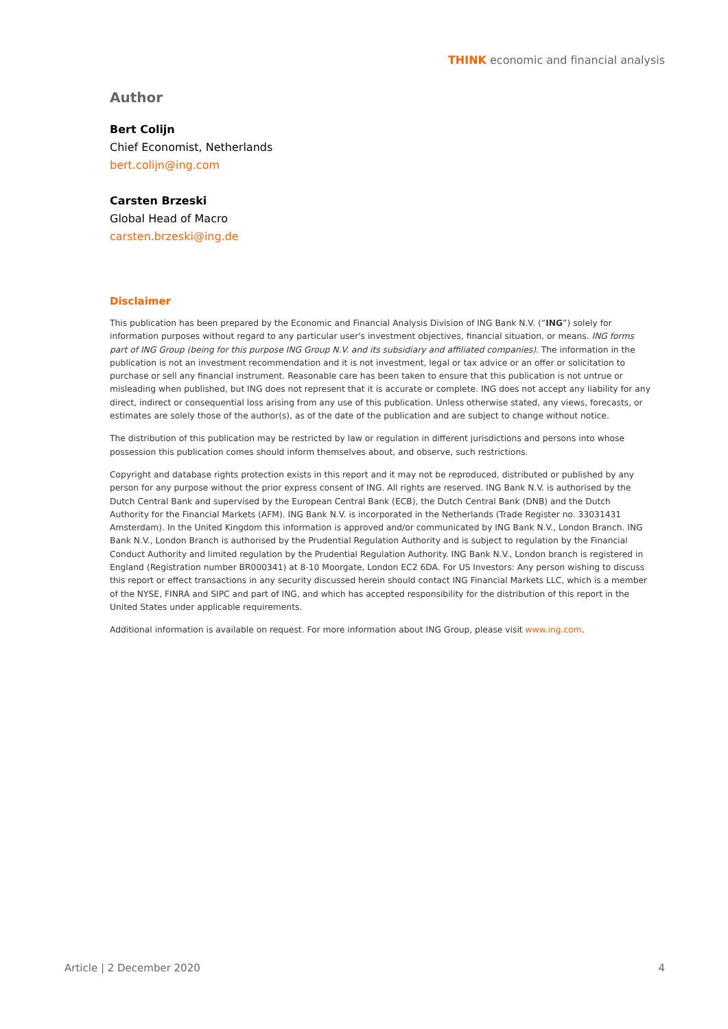THINK economic and financial analysis
Author
Bert Colijn
Chief Economist, Netherlands
bert.colijn@ing.com
Carsten Brzeski
Global Head of Macro
carsten.brzeski@ing.de
Disclaimer
This publication has been prepared by the Economic and Financial Analysis Division of ING Bank N.V. (“ING”) solely for information purposes without regard to any particular user's investment objectives, financial situation, or means. ING forms part of ING Group (being for this purpose ING Group N.V. and its subsidiary and affiliated companies). The information in the publication is not an investment recommendation and it is not investment, legal or tax advice or an offer or solicitation to purchase or sell any financial instrument. Reasonable care has been taken to ensure that this publication is not untrue or misleading when published, but ING does not represent that it is accurate or complete. ING does not accept any liability for any direct, indirect or consequential loss arising from any use of this publication. Unless otherwise stated, any views, forecasts, or estimates are solely those of the author(s), as of the date of the publication and are subject to change without notice.
The distribution of this publication may be restricted by law or regulation in different jurisdictions and persons into whose possession this publication comes should inform themselves about, and observe, such restrictions.
Copyright and database rights protection exists in this report and it may not be reproduced, distributed or published by any person for any purpose without the prior express consent of ING. All rights are reserved. ING Bank N.V. is authorised by the Dutch Central Bank and supervised by the European Central Bank (ECB), the Dutch Central Bank (DNB) and the Dutch Authority for the Financial Markets (AFM). ING Bank N.V. is incorporated in the Netherlands (Trade Register no. 33031431 Amsterdam). In the United Kingdom this information is approved and/or communicated by ING Bank N.V., London Branch. ING Bank N.V., London Branch is authorised by the Prudential Regulation Authority and is subject to regulation by the Financial Conduct Authority and limited regulation by the Prudential Regulation Authority. ING Bank N.V., London branch is registered in England (Registration number BR000341) at 8-10 Moorgate, London EC2 6DA. For US Investors: Any person wishing to discuss this report or effect transactions in any security discussed herein should contact ING Financial Markets LLC, which is a member of the NYSE, FINRA and SIPC and part of ING, and which has accepted responsibility for the distribution of this report in the United States under applicable requirements.
Additional information is available on request. For more information about ING Group, please visit www.ing.com.
Article | 2 December 2020 4